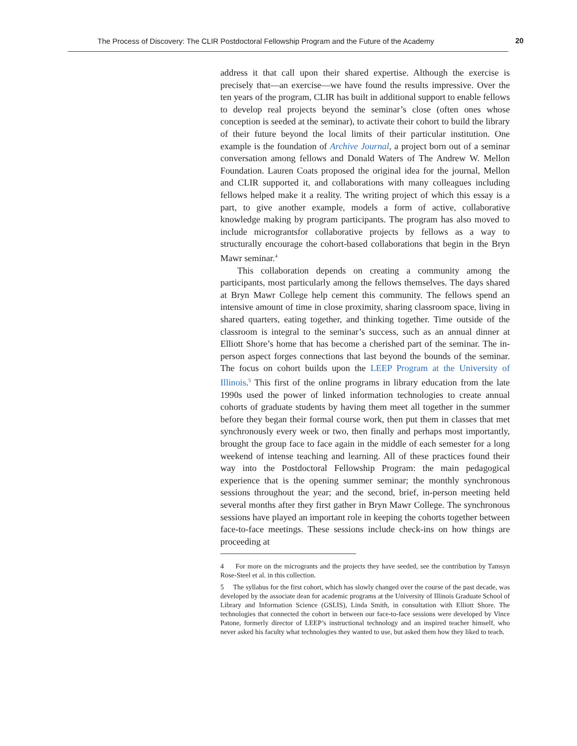The Process of Discovery: The CLIR Postdoctoral Fellowship Program and the Future of the Academy 20
address it that call upon their shared expertise. Although the exercise is precisely that—an exercise—we have found the results impressive. Over the ten years of the program, CLIR has built in additional support to enable fellows to develop real projects beyond the seminar’s close (often ones whose conception is seeded at the seminar), to activate their cohort to build the library of their future beyond the local limits of their particular institution. One example is the foundation of Archive Journal, a project born out of a seminar conversation among fellows and Donald Waters of The Andrew W. Mellon Foundation. Lauren Coats proposed the original idea for the journal, Mellon and CLIR supported it, and collaborations with many colleagues including fellows helped make it a reality. The writing project of which this essay is a part, to give another example, models a form of active, collaborative knowledge making by program participants. The program has also moved to include micrograntsfor collaborative projects by fellows as a way to structurally encourage the cohort-based collaborations that begin in the Bryn Mawr seminar.<sup>4</sup>
This collaboration depends on creating a community among the participants, most particularly among the fellows themselves. The days shared at Bryn Mawr College help cement this community. The fellows spend an intensive amount of time in close proximity, sharing classroom space, living in shared quarters, eating together, and thinking together. Time outside of the classroom is integral to the seminar’s success, such as an annual dinner at Elliott Shore’s home that has become a cherished part of the seminar. The in-person aspect forges connections that last beyond the bounds of the seminar. The focus on cohort builds upon the LEEP Program at the University of Illinois.<sup>5</sup> This first of the online programs in library education from the late 1990s used the power of linked information technologies to create annual cohorts of graduate students by having them meet all together in the summer before they began their formal course work, then put them in classes that met synchronously every week or two, then finally and perhaps most importantly, brought the group face to face again in the middle of each semester for a long weekend of intense teaching and learning. All of these practices found their way into the Postdoctoral Fellowship Program: the main pedagogical experience that is the opening summer seminar; the monthly synchronous sessions throughout the year; and the second, brief, in-person meeting held several months after they first gather in Bryn Mawr College. The synchronous sessions have played an important role in keeping the cohorts together between face-to-face meetings. These sessions include check-ins on how things are proceeding at
4 For more on the microgrants and the projects they have seeded, see the contribution by Tamsyn Rose-Steel et al. in this collection.
5 The syllabus for the first cohort, which has slowly changed over the course of the past decade, was developed by the associate dean for academic programs at the University of Illinois Graduate School of Library and Information Science (GSLIS), Linda Smith, in consultation with Elliott Shore. The technologies that connected the cohort in between our face-to-face sessions were developed by Vince Patone, formerly director of LEEP’s instructional technology and an inspired teacher himself, who never asked his faculty what technologies they wanted to use, but asked them how they liked to teach.